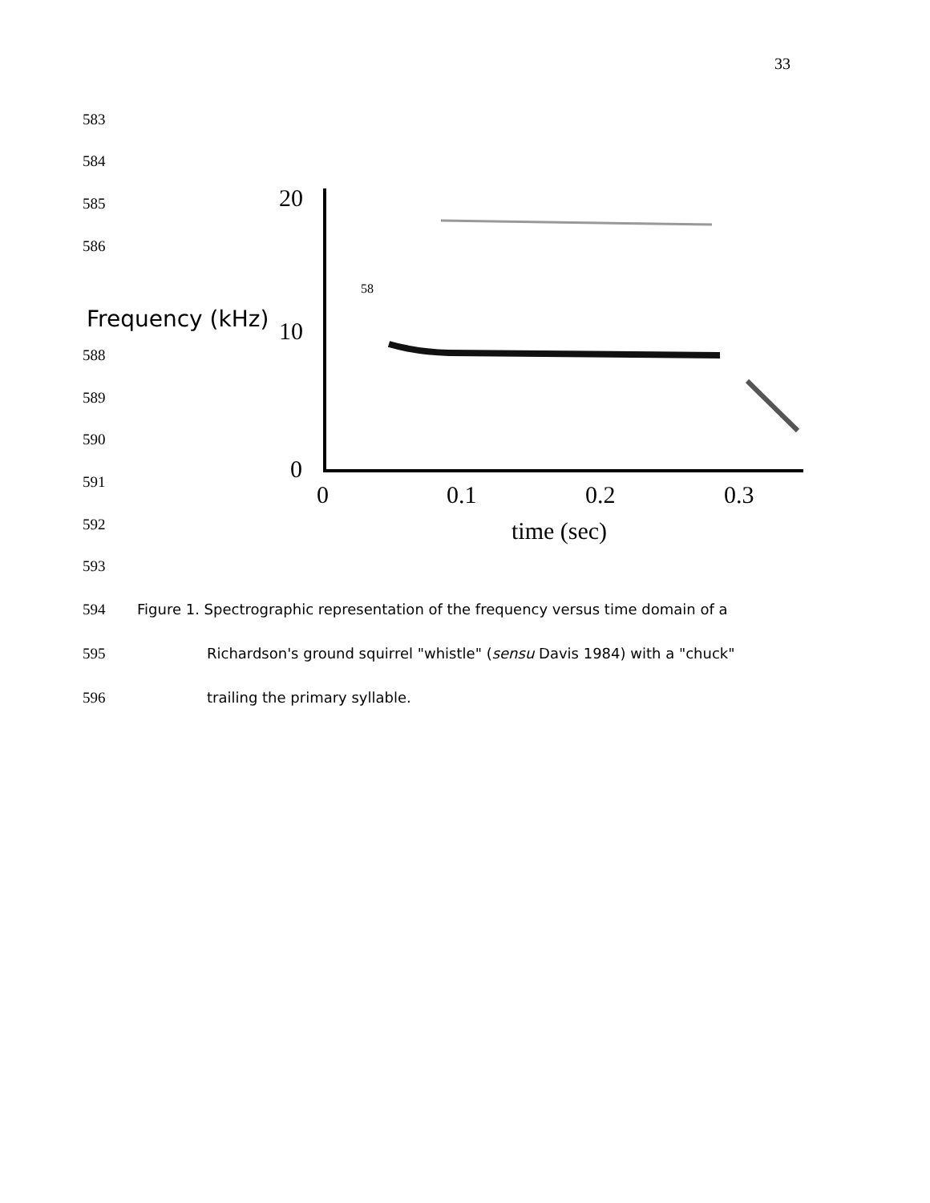33
583
584
585
586
20
10
0
58
Frequency (kHz)
0
0.1
0.2
0.3
time (sec)
588
589
590
591
592
593
594
Figure 1. Spectrographic representation of the frequency versus time domain of a
595
Richardson's ground squirrel "whistle" (sensu Davis 1984) with a "chuck"
596 trailing the primary syllable.